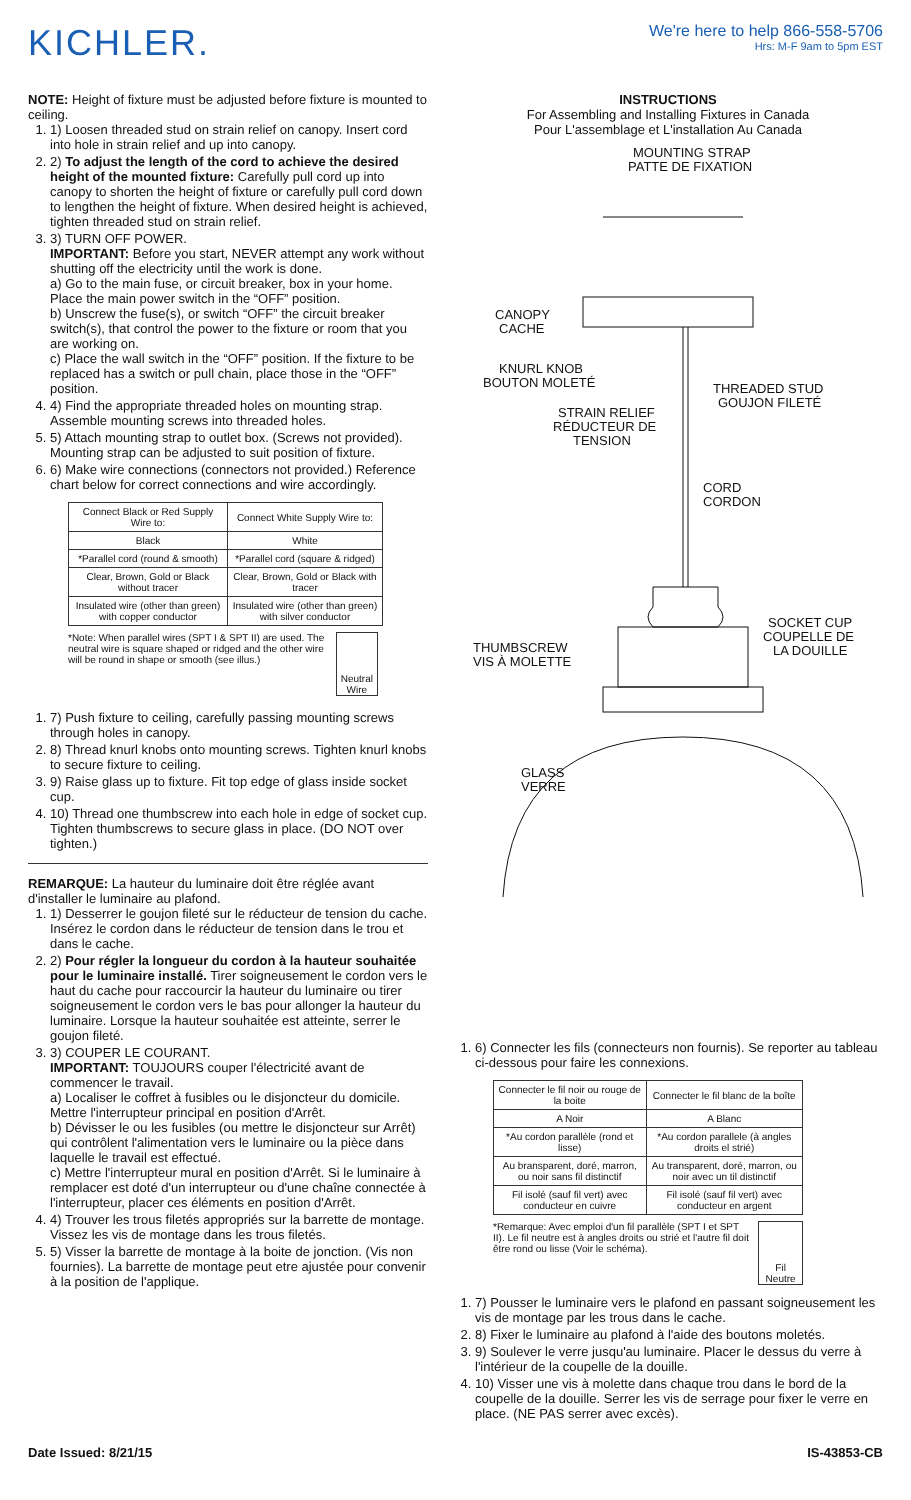KICHLER.
We're here to help 866-558-5706
Hrs: M-F 9am to 5pm EST
NOTE: Height of fixture must be adjusted before fixture is mounted to ceiling.
1. 1) Loosen threaded stud on strain relief on canopy. Insert cord into hole in strain relief and up into canopy.
2. 2) To adjust the length of the cord to achieve the desired height of the mounted fixture: Carefully pull cord up into canopy to shorten the height of fixture or carefully pull cord down to lengthen the height of fixture. When desired height is achieved, tighten threaded stud on strain relief.
3. 3) TURN OFF POWER.
IMPORTANT: Before you start, NEVER attempt any work without shutting off the electricity until the work is done.
a) Go to the main fuse, or circuit breaker, box in your home. Place the main power switch in the “OFF” position.
b) Unscrew the fuse(s), or switch “OFF” the circuit breaker switch(s), that control the power to the fixture or room that you are working on.
c) Place the wall switch in the “OFF” position. If the fixture to be replaced has a switch or pull chain, place those in the “OFF” position.
4. 4) Find the appropriate threaded holes on mounting strap. Assemble mounting screws into threaded holes.
5. 5) Attach mounting strap to outlet box. (Screws not provided). Mounting strap can be adjusted to suit position of fixture.
6. 6) Make wire connections (connectors not provided.) Reference chart below for correct connections and wire accordingly.
| Connect Black or Red Supply Wire to: | Connect White Supply Wire to: |
| Black | White |
| *Parallel cord (round & smooth) | *Parallel cord (square & ridged) |
| Clear, Brown, Gold or Black without tracer | Clear, Brown, Gold or Black with tracer |
| Insulated wire (other than green) with copper conductor | Insulated wire (other than green) with silver conductor |
*Note: When parallel wires (SPT I & SPT II) are used. The neutral wire is square shaped or ridged and the other wire will be round in shape or smooth (see illus.)
Neutral Wire
1. 7) Push fixture to ceiling, carefully passing mounting screws through holes in canopy.
2. 8) Thread knurl knobs onto mounting screws. Tighten knurl knobs to secure fixture to ceiling.
3. 9) Raise glass up to fixture. Fit top edge of glass inside socket cup.
4. 10) Thread one thumbscrew into each hole in edge of socket cup. Tighten thumbscrews to secure glass in place. (DO NOT over tighten.)
REMARQUE: La hauteur du luminaire doit être réglée avant d'installer le luminaire au plafond.
1. 1) Desserrer le goujon fileté sur le réducteur de tension du cache. Insérez le cordon dans le réducteur de tension dans le trou et dans le cache.
2. 2) Pour régler la longueur du cordon à la hauteur souhaitée pour le luminaire installé. Tirer soigneusement le cordon vers le haut du cache pour raccourcir la hauteur du luminaire ou tirer soigneusement le cordon vers le bas pour allonger la hauteur du luminaire. Lorsque la hauteur souhaitée est atteinte, serrer le goujon fileté.
3. 3) COUPER LE COURANT.
IMPORTANT: TOUJOURS couper l'électricité avant de commencer le travail.
a) Localiser le coffret à fusibles ou le disjoncteur du domicile. Mettre l'interrupteur principal en position d'Arrêt.
b) Dévisser le ou les fusibles (ou mettre le disjoncteur sur Arrêt) qui contrôlent l'alimentation vers le luminaire ou la pièce dans laquelle le travail est effectué.
c) Mettre l'interrupteur mural en position d'Arrêt. Si le luminaire à remplacer est doté d'un interrupteur ou d'une chaîne connectée à l'interrupteur, placer ces éléments en position d'Arrêt.
4. 4) Trouver les trous filetés appropriés sur la barrette de montage. Vissez les vis de montage dans les trous filetés.
5. 5) Visser la barrette de montage à la boite de jonction. (Vis non fournies). La barrette de montage peut etre ajustée pour convenir à la position de l'applique.
INSTRUCTIONS
For Assembling and Installing Fixtures in Canada
Pour L'assemblage et L'installation Au Canada
MOUNTING STRAP
PATTE DE FIXATION
CANOPY
CACHE
KNURL KNOB
BOUTON MOLETÉ
THREADED STUD
GOUJON FILETÉ
STRAIN RELIEF
RÉDUCTEUR DE
TENSION
CORD
CORDON
SOCKET CUP
COUPELLE DE
LA DOUILLE
THUMBSCREW
VIS À MOLETTE
GLASS
VERRE
1. 6) Connecter les fils (connecteurs non fournis). Se reporter au tableau ci-dessous pour faire les connexions.
| Connecter le fil noir ou rouge de la boite | Connecter le fil blanc de la boîte |
| A Noir | A Blanc |
| *Au cordon parallèle (rond et lisse) | *Au cordon parallele (à angles droits el strié) |
| Au bransparent, doré, marron, ou noir sans fil distinctif | Au transparent, doré, marron, ou noir avec un til distinctif |
| Fil isolé (sauf fil vert) avec conducteur en cuivre | Fil isolé (sauf fil vert) avec conducteur en argent |
*Remarque: Avec emploi d'un fil parallèle (SPT I et SPT II). Le fil neutre est à angles droits ou strié et l'autre fil doit être rond ou lisse (Voir le schéma).
Fil Neutre
1. 7) Pousser le luminaire vers le plafond en passant soigneusement les vis de montage par les trous dans le cache.
2. 8) Fixer le luminaire au plafond à l'aide des boutons moletés.
3. 9) Soulever le verre jusqu'au luminaire. Placer le dessus du verre à l'intérieur de la coupelle de la douille.
4. 10) Visser une vis à molette dans chaque trou dans le bord de la coupelle de la douille. Serrer les vis de serrage pour fixer le verre en place. (NE PAS serrer avec excès).
Date Issued: 8/21/15 IS-43853-CB